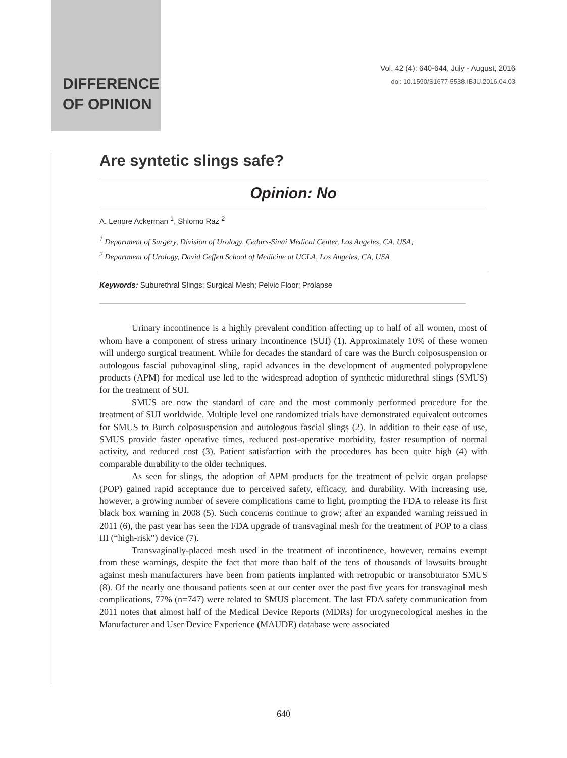DIFFERENCE
OF OPINION
Vol. 42 (4): 640-644, July - August, 2016
doi: 10.1590/S1677-5538.IBJU.2016.04.03
Are syntetic slings safe?
Opinion: No
A. Lenore Ackerman <sup>1</sup>, Shlomo Raz <sup>2</sup>
<sup>1</sup> Department of Surgery, Division of Urology, Cedars-Sinai Medical Center, Los Angeles, CA, USA;
<sup>2</sup> Department of Urology, David Geffen School of Medicine at UCLA, Los Angeles, CA, USA
Keywords: Suburethral Slings; Surgical Mesh; Pelvic Floor; Prolapse
Urinary incontinence is a highly prevalent condition affecting up to half of all women, most of whom have a component of stress urinary incontinence (SUI) (1). Approximately 10% of these women will undergo surgical treatment. While for decades the standard of care was the Burch colposuspension or autologous fascial pubovaginal sling, rapid advances in the development of augmented polypropylene products (APM) for medical use led to the widespread adoption of synthetic midurethral slings (SMUS) for the treatment of SUI.
SMUS are now the standard of care and the most commonly performed procedure for the treatment of SUI worldwide. Multiple level one randomized trials have demonstrated equivalent outcomes for SMUS to Burch colposuspension and autologous fascial slings (2). In addition to their ease of use, SMUS provide faster operative times, reduced post-operative morbidity, faster resumption of normal activity, and reduced cost (3). Patient satisfaction with the procedures has been quite high (4) with comparable durability to the older techniques.
As seen for slings, the adoption of APM products for the treatment of pelvic organ prolapse (POP) gained rapid acceptance due to perceived safety, efficacy, and durability. With increasing use, however, a growing number of severe complications came to light, prompting the FDA to release its first black box warning in 2008 (5). Such concerns continue to grow; after an expanded warning reissued in 2011 (6), the past year has seen the FDA upgrade of transvaginal mesh for the treatment of POP to a class III (“high-risk”) device (7).
Transvaginally-placed mesh used in the treatment of incontinence, however, remains exempt from these warnings, despite the fact that more than half of the tens of thousands of lawsuits brought against mesh manufacturers have been from patients implanted with retropubic or transobturator SMUS (8). Of the nearly one thousand patients seen at our center over the past five years for transvaginal mesh complications, 77% (n=747) were related to SMUS placement. The last FDA safety communication from 2011 notes that almost half of the Medical Device Reports (MDRs) for urogynecological meshes in the Manufacturer and User Device Experience (MAUDE) database were associated
640